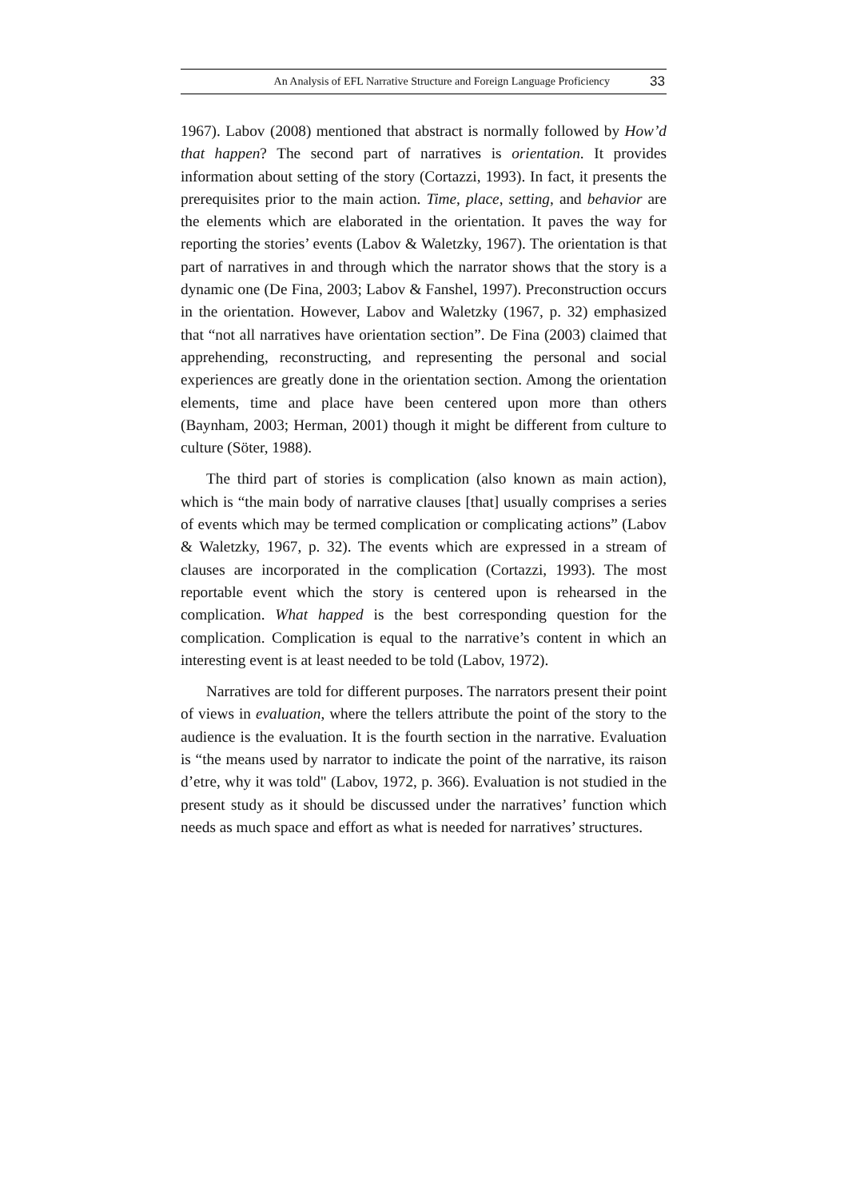An Analysis of EFL Narrative Structure and Foreign Language Proficiency 33
1967). Labov (2008) mentioned that abstract is normally followed by How’d that happen? The second part of narratives is orientation. It provides information about setting of the story (Cortazzi, 1993). In fact, it presents the prerequisites prior to the main action. Time, place, setting, and behavior are the elements which are elaborated in the orientation. It paves the way for reporting the stories’ events (Labov & Waletzky, 1967). The orientation is that part of narratives in and through which the narrator shows that the story is a dynamic one (De Fina, 2003; Labov & Fanshel, 1997). Preconstruction occurs in the orientation. However, Labov and Waletzky (1967, p. 32) emphasized that “not all narratives have orientation section”. De Fina (2003) claimed that apprehending, reconstructing, and representing the personal and social experiences are greatly done in the orientation section. Among the orientation elements, time and place have been centered upon more than others (Baynham, 2003; Herman, 2001) though it might be different from culture to culture (Söter, 1988).
The third part of stories is complication (also known as main action), which is “the main body of narrative clauses [that] usually comprises a series of events which may be termed complication or complicating actions” (Labov & Waletzky, 1967, p. 32). The events which are expressed in a stream of clauses are incorporated in the complication (Cortazzi, 1993). The most reportable event which the story is centered upon is rehearsed in the complication. What happed is the best corresponding question for the complication. Complication is equal to the narrative’s content in which an interesting event is at least needed to be told (Labov, 1972).
Narratives are told for different purposes. The narrators present their point of views in evaluation, where the tellers attribute the point of the story to the audience is the evaluation. It is the fourth section in the narrative. Evaluation is “the means used by narrator to indicate the point of the narrative, its raison d’etre, why it was told" (Labov, 1972, p. 366). Evaluation is not studied in the present study as it should be discussed under the narratives’ function which needs as much space and effort as what is needed for narratives’ structures.